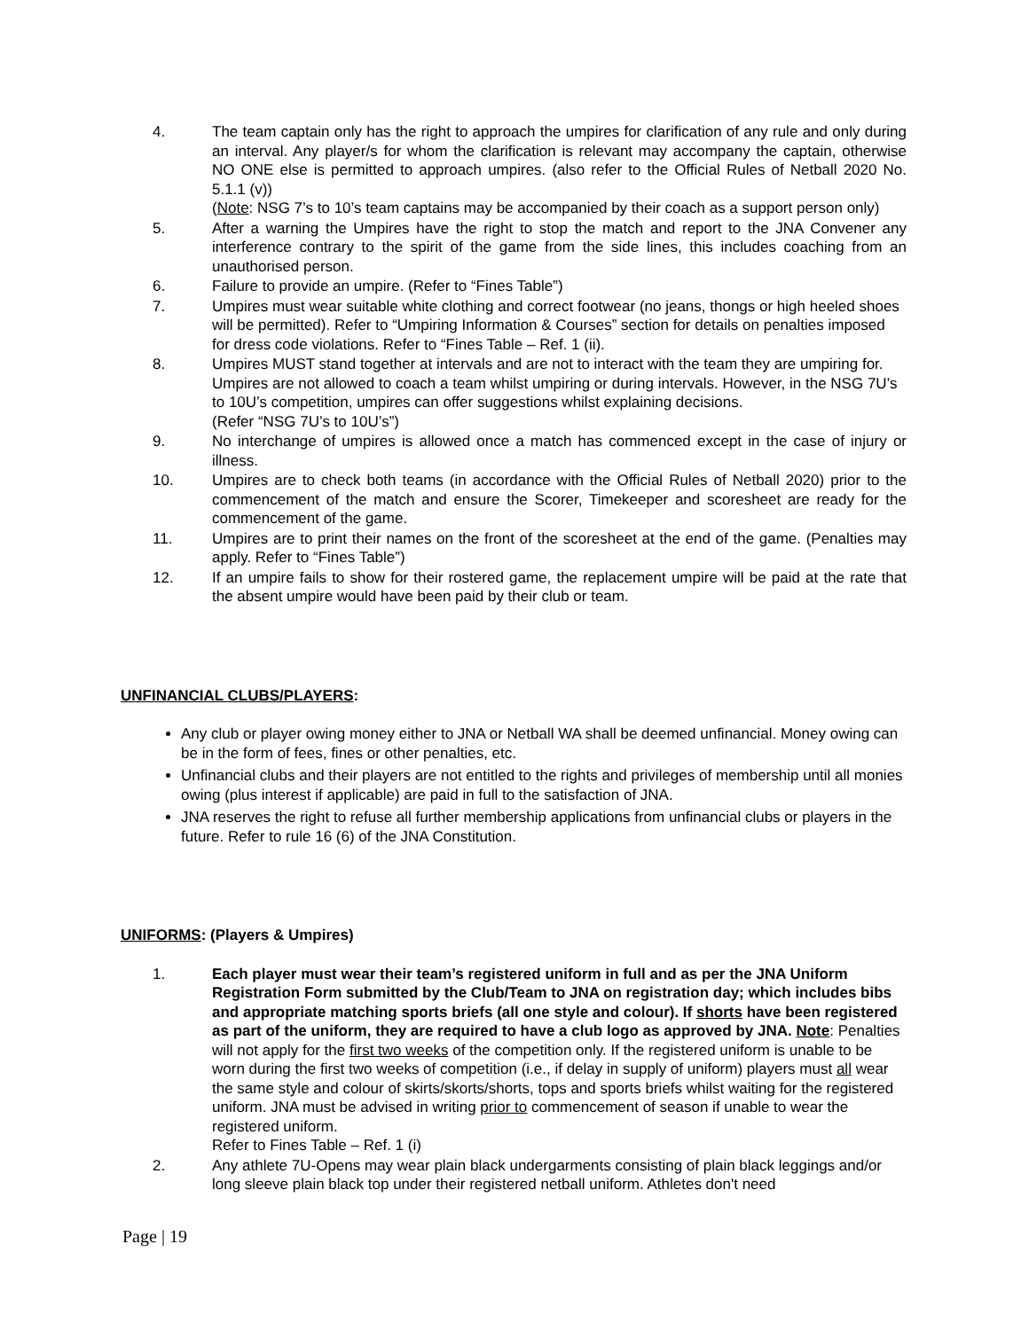4. The team captain only has the right to approach the umpires for clarification of any rule and only during an interval. Any player/s for whom the clarification is relevant may accompany the captain, otherwise NO ONE else is permitted to approach umpires. (also refer to the Official Rules of Netball 2020 No. 5.1.1 (v))
(Note: NSG 7’s to 10’s team captains may be accompanied by their coach as a support person only)
5. After a warning the Umpires have the right to stop the match and report to the JNA Convener any interference contrary to the spirit of the game from the side lines, this includes coaching from an unauthorised person.
6. Failure to provide an umpire. (Refer to “Fines Table”)
7. Umpires must wear suitable white clothing and correct footwear (no jeans, thongs or high heeled shoes will be permitted). Refer to “Umpiring Information & Courses” section for details on penalties imposed for dress code violations. Refer to “Fines Table – Ref. 1 (ii).
8. Umpires MUST stand together at intervals and are not to interact with the team they are umpiring for. Umpires are not allowed to coach a team whilst umpiring or during intervals. However, in the NSG 7U’s to 10U’s competition, umpires can offer suggestions whilst explaining decisions.
(Refer “NSG 7U’s to 10U’s”)
9. No interchange of umpires is allowed once a match has commenced except in the case of injury or illness.
10. Umpires are to check both teams (in accordance with the Official Rules of Netball 2020) prior to the commencement of the match and ensure the Scorer, Timekeeper and scoresheet are ready for the commencement of the game.
11. Umpires are to print their names on the front of the scoresheet at the end of the game. (Penalties may apply. Refer to “Fines Table”)
12. If an umpire fails to show for their rostered game, the replacement umpire will be paid at the rate that the absent umpire would have been paid by their club or team.
UNFINANCIAL CLUBS/PLAYERS:
Any club or player owing money either to JNA or Netball WA shall be deemed unfinancial. Money owing can be in the form of fees, fines or other penalties, etc.
Unfinancial clubs and their players are not entitled to the rights and privileges of membership until all monies owing (plus interest if applicable) are paid in full to the satisfaction of JNA.
JNA reserves the right to refuse all further membership applications from unfinancial clubs or players in the future. Refer to rule 16 (6) of the JNA Constitution.
UNIFORMS: (Players & Umpires)
1. Each player must wear their team’s registered uniform in full and as per the JNA Uniform Registration Form submitted by the Club/Team to JNA on registration day; which includes bibs and appropriate matching sports briefs (all one style and colour). If shorts have been registered as part of the uniform, they are required to have a club logo as approved by JNA. Note: Penalties will not apply for the first two weeks of the competition only. If the registered uniform is unable to be worn during the first two weeks of competition (i.e., if delay in supply of uniform) players must all wear the same style and colour of skirts/skorts/shorts, tops and sports briefs whilst waiting for the registered uniform. JNA must be advised in writing prior to commencement of season if unable to wear the registered uniform.
Refer to Fines Table – Ref. 1 (i)
2. Any athlete 7U-Opens may wear plain black undergarments consisting of plain black leggings and/or long sleeve plain black top under their registered netball uniform. Athletes don't need
Page | 19